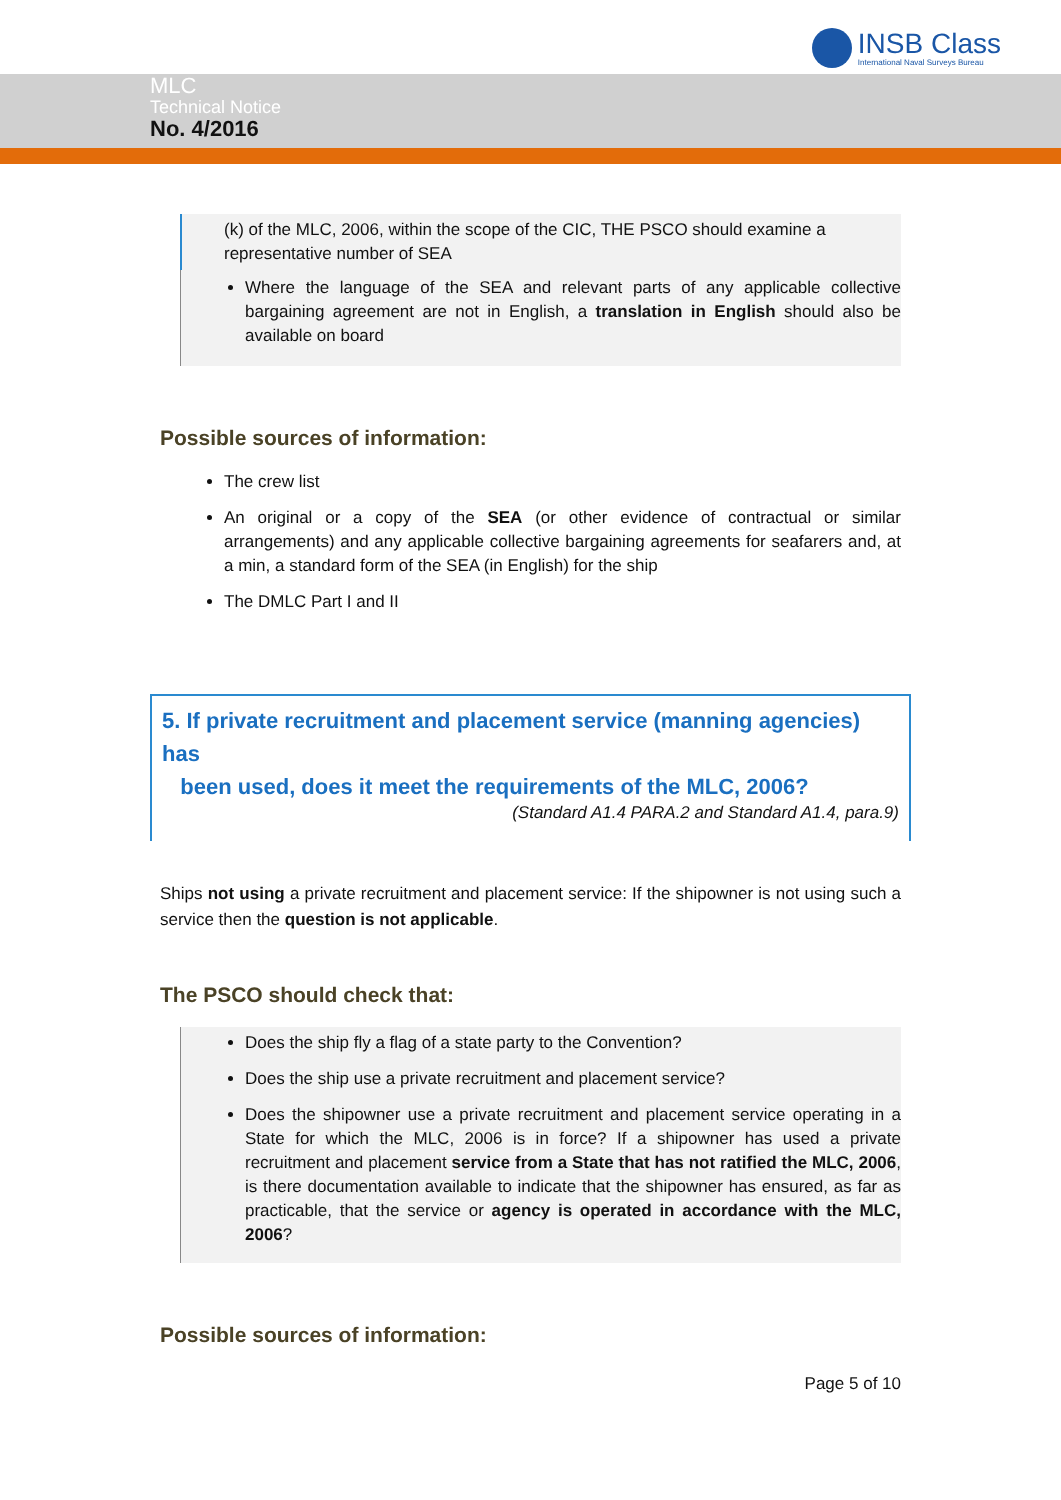INSB Class
International Naval Surveys Bureau
MLC
Technical Notice
No. 4/2016
(k) of the MLC, 2006, within the scope of the CIC, THE PSCO should examine a representative number of SEA
Where the language of the SEA and relevant parts of any applicable collective bargaining agreement are not in English, a translation in English should also be available on board
Possible sources of information:
The crew list
An original or a copy of the SEA (or other evidence of contractual or similar arrangements) and any applicable collective bargaining agreements for seafarers and, at a min, a standard form of the SEA (in English) for the ship
The DMLC Part I and II
5. If private recruitment and placement service (manning agencies) has
been used, does it meet the requirements of the MLC, 2006?
(Standard A1.4 PARA.2 and Standard A1.4, para.9)
Ships not using a private recruitment and placement service: If the shipowner is not using such a service then the question is not applicable.
The PSCO should check that:
Does the ship fly a flag of a state party to the Convention?
Does the ship use a private recruitment and placement service?
Does the shipowner use a private recruitment and placement service operating in a State for which the MLC, 2006 is in force? If a shipowner has used a private recruitment and placement service from a State that has not ratified the MLC, 2006, is there documentation available to indicate that the shipowner has ensured, as far as practicable, that the service or agency is operated in accordance with the MLC, 2006?
Possible sources of information:
Page 5 of 10